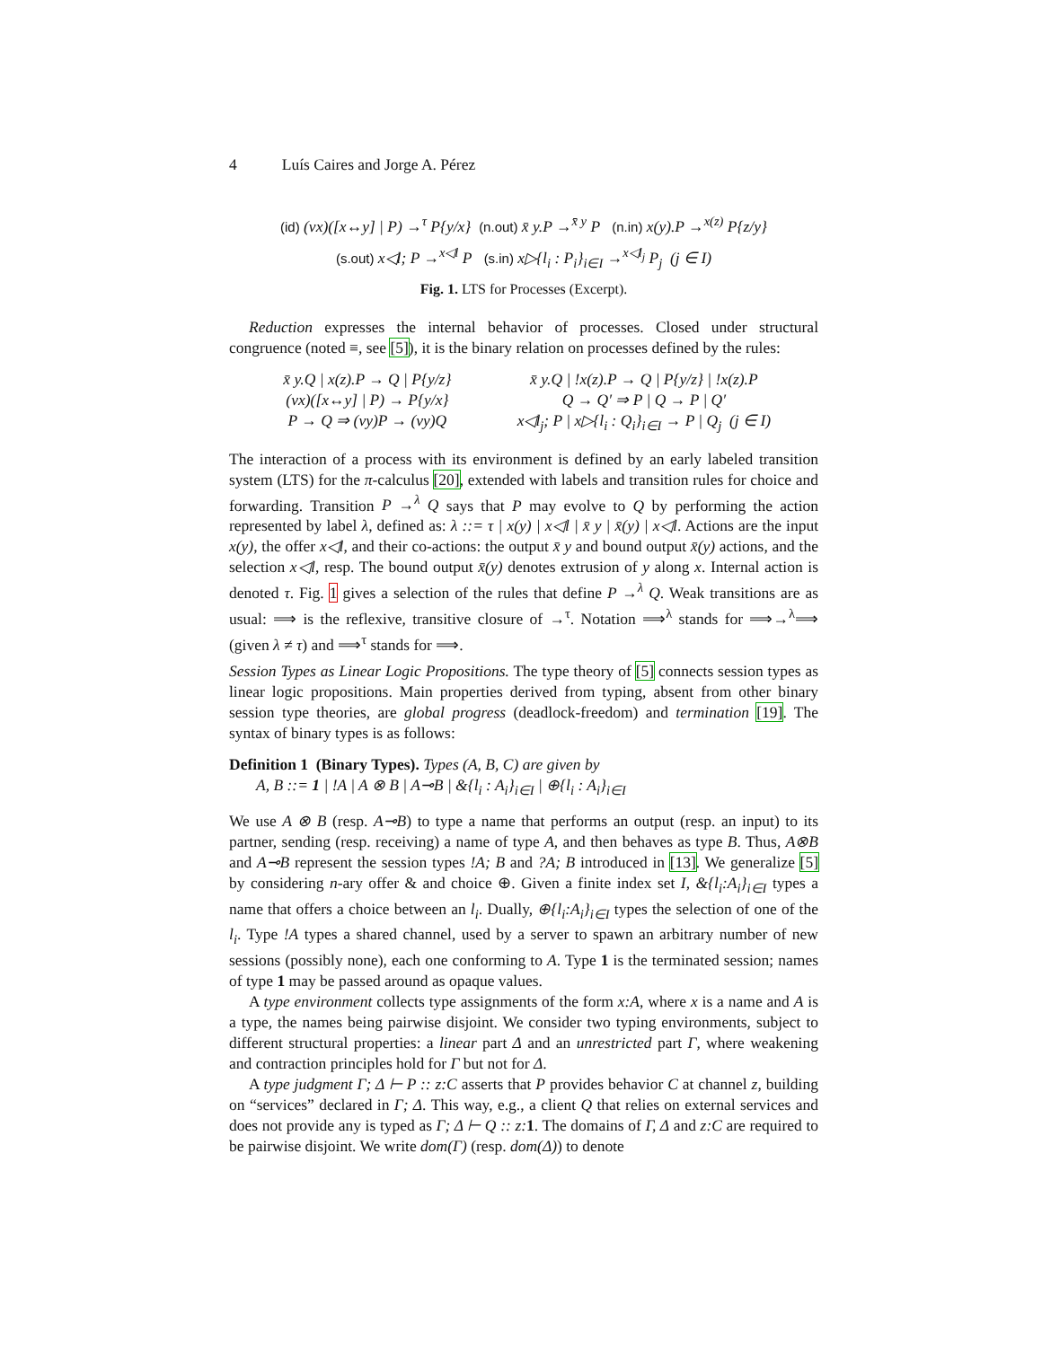4 Luís Caires and Jorge A. Pérez
(id) (νx)([x↔y] | P) →<sup>τ</sup> P{y/x} (n.out) x̄ y.P →<sup>x̄ y</sup> P (n.in) x(y).P →<sup>x(z)</sup> P{z/y}
(s.out) x◁l; P →<sup>x◁l</sup> P (s.in) x▷{l<sub>i</sub> : P<sub>i</sub>}<sub>i∈I</sub> →<sup>x◁l<sub>j</sub></sup> P<sub>j</sub> (j ∈ I)
Fig. 1. LTS for Processes (Excerpt).
Reduction expresses the internal behavior of processes. Closed under structural congruence (noted ≡, see [5]), it is the binary relation on processes defined by the rules:
x̄ y.Q | x(z).P → Q | P{y/z}
x̄ y.Q | !x(z).P → Q | P{y/z} | !x(z).P
(νx)([x↔y] | P) → P{y/x}
Q → Q′ ⇒ P | Q → P | Q′
P → Q ⇒ (νy)P → (νy)Q
x◁l<sub>j</sub>; P | x▷{l<sub>i</sub> : Q<sub>i</sub>}<sub>i∈I</sub> → P | Q<sub>j</sub> (j ∈ I)
The interaction of a process with its environment is defined by an early labeled transition system (LTS) for the π-calculus [20], extended with labels and transition rules for choice and forwarding. Transition P →<sup>λ</sup> Q says that P may evolve to Q by performing the action represented by label λ, defined as: λ ::= τ | x(y) | x◁l | x̄ y | x̄(y) | x◁l. Actions are the input x(y), the offer x◁l, and their co-actions: the output x̄ y and bound output x̄(y) actions, and the selection x◁l, resp. The bound output x̄(y) denotes extrusion of y along x. Internal action is denoted τ. Fig. 1 gives a selection of the rules that define P →<sup>λ</sup> Q. Weak transitions are as usual: ⟹ is the reflexive, transitive closure of →<sup>τ</sup>. Notation ⟹<sup>λ</sup> stands for ⟹→<sup>λ</sup>⟹ (given λ ≠ τ) and ⟹<sup>τ</sup> stands for ⟹.
Session Types as Linear Logic Propositions. The type theory of [5] connects session types as linear logic propositions. Main properties derived from typing, absent from other binary session type theories, are global progress (deadlock-freedom) and termination [19]. The syntax of binary types is as follows:
Definition 1 (Binary Types). Types (A, B, C) are given by
A, B ::= 1 | !A | A ⊗ B | A⊸B | &{l<sub>i</sub> : A<sub>i</sub>}<sub>i∈I</sub> | ⊕{l<sub>i</sub> : A<sub>i</sub>}<sub>i∈I</sub>
We use A ⊗ B (resp. A⊸B) to type a name that performs an output (resp. an input) to its partner, sending (resp. receiving) a name of type A, and then behaves as type B. Thus, A⊗B and A⊸B represent the session types !A; B and ?A; B introduced in [13]. We generalize [5] by considering n-ary offer & and choice ⊕. Given a finite index set I, &{l<sub>i</sub>:A<sub>i</sub>}<sub>i∈I</sub> types a name that offers a choice between an l<sub>i</sub>. Dually, ⊕{l<sub>i</sub>:A<sub>i</sub>}<sub>i∈I</sub> types the selection of one of the l<sub>i</sub>. Type !A types a shared channel, used by a server to spawn an arbitrary number of new sessions (possibly none), each one conforming to A. Type 1 is the terminated session; names of type 1 may be passed around as opaque values.
A type environment collects type assignments of the form x:A, where x is a name and A is a type, the names being pairwise disjoint. We consider two typing environments, subject to different structural properties: a linear part Δ and an unrestricted part Γ, where weakening and contraction principles hold for Γ but not for Δ.
A type judgment Γ; Δ ⊢ P :: z:C asserts that P provides behavior C at channel z, building on “services” declared in Γ; Δ. This way, e.g., a client Q that relies on external services and does not provide any is typed as Γ; Δ ⊢ Q :: z: 1. The domains of Γ, Δ and z:C are required to be pairwise disjoint. We write dom(Γ) (resp. dom(Δ)) to denote